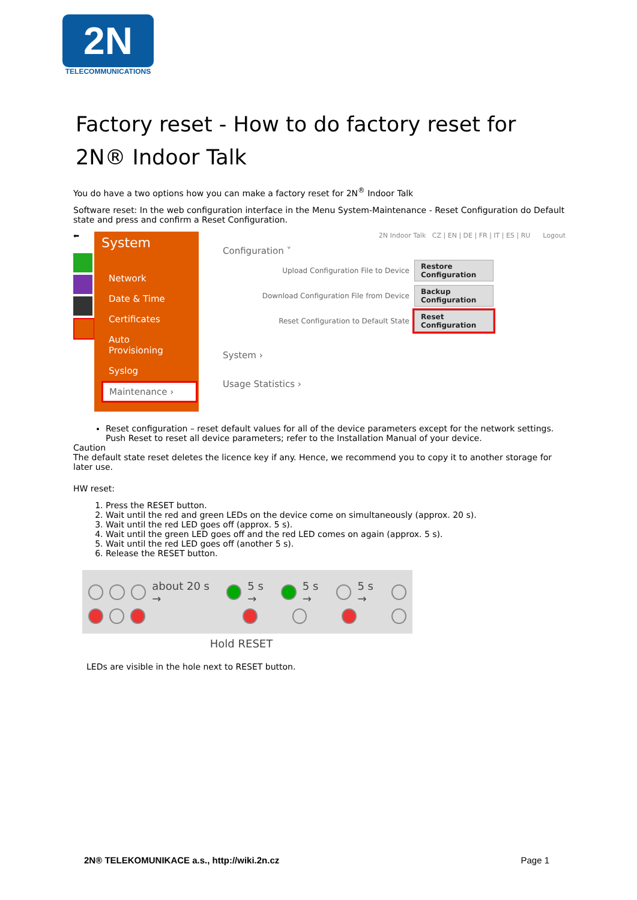2N
TELECOMMUNICATIONS
Factory reset - How to do factory reset for 2N® Indoor Talk
You do have a two options how you can make a factory reset for 2N<sup>®</sup> Indoor Talk
Software reset: In the web configuration interface in the Menu System-Maintenance - Reset Configuration do Default state and press and confirm a Reset Configuration.
⬅
System
Network
Date & Time
Certificates
Auto Provisioning
Syslog
Maintenance ›
2N Indoor Talk CZ | EN | DE | FR | IT | ES | RU Logout
Configuration ˅
Upload Configuration File to Device Restore Configuration
Download Configuration File from Device Backup Configuration
Reset Configuration to Default State Reset Configuration
System ›
Usage Statistics ›
Reset configuration – reset default values for all of the device parameters except for the network settings. Push Reset to reset all device parameters; refer to the Installation Manual of your device.
Caution
The default state reset deletes the licence key if any. Hence, we recommend you to copy it to another storage for later use.
HW reset:
1. Press the RESET button.
2. Wait until the red and green LEDs on the device come on simultaneously (approx. 20 s).
3. Wait until the red LED goes off (approx. 5 s).
4. Wait until the green LED goes off and the red LED comes on again (approx. 5 s).
5. Wait until the red LED goes off (another 5 s).
6. Release the RESET button.
about 20 s → 5 s → 5 s → 5 s →
Hold RESET
LEDs are visible in the hole next to RESET button.
2N® TELEKOMUNIKACE a.s., http://wiki.2n.cz Page 1